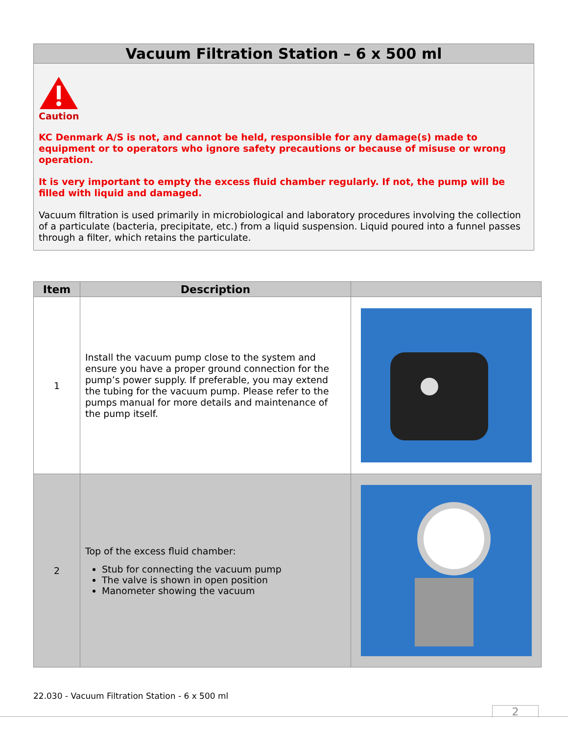Vacuum Filtration Station – 6 x 500 ml
Caution
KC Denmark A/S is not, and cannot be held, responsible for any damage(s) made to equipment or to operators who ignore safety precautions or because of misuse or wrong operation.
It is very important to empty the excess fluid chamber regularly. If not, the pump will be filled with liquid and damaged.
Vacuum filtration is used primarily in microbiological and laboratory procedures involving the collection of a particulate (bacteria, precipitate, etc.) from a liquid suspension. Liquid poured into a funnel passes through a filter, which retains the particulate.
| Item | Description | |
| --- | --- | --- |
| 1 | Install the vacuum pump close to the system and ensure you have a proper ground connection for the pump’s power supply. If preferable, you may extend the tubing for the vacuum pump. Please refer to the pumps manual for more details and maintenance of the pump itself. | |
| 2 | Top of the excess fluid chamber: Stub for connecting the vacuum pump The valve is shown in open position Manometer showing the vacuum | |
22.030 - Vacuum Filtration Station - 6 x 500 ml
2